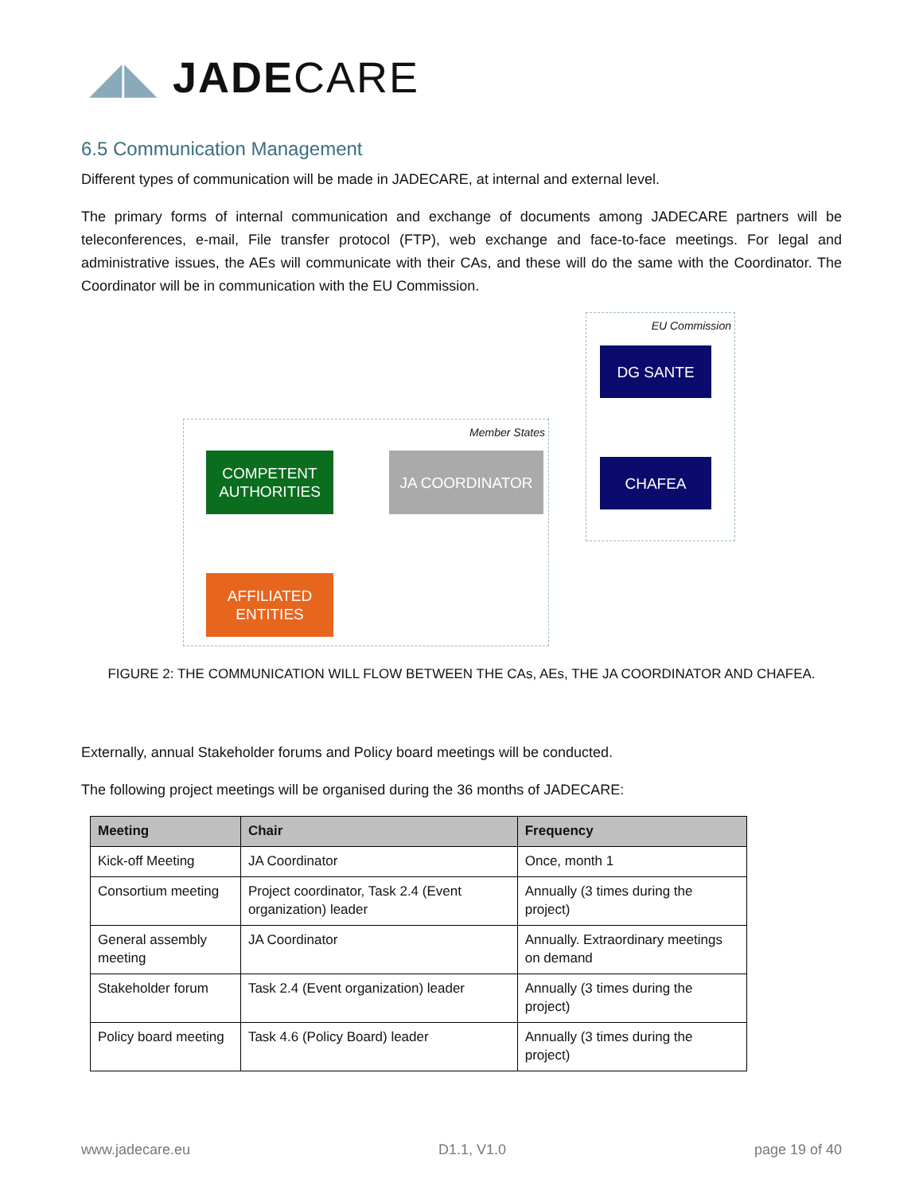◢◣ JADECARE
6.5 Communication Management
Different types of communication will be made in JADECARE, at internal and external level.
The primary forms of internal communication and exchange of documents among JADECARE partners will be teleconferences, e-mail, File transfer protocol (FTP), web exchange and face-to-face meetings. For legal and administrative issues, the AEs will communicate with their CAs, and these will do the same with the Coordinator. The Coordinator will be in communication with the EU Commission.
EU Commission
Member States
DG SANTE
CHAFEA
COMPETENT AUTHORITIES
JA COORDINATOR
AFFILIATED ENTITIES
FIGURE 2: THE COMMUNICATION WILL FLOW BETWEEN THE CAs, AEs, THE JA COORDINATOR AND CHAFEA.
Externally, annual Stakeholder forums and Policy board meetings will be conducted.
The following project meetings will be organised during the 36 months of JADECARE:
| Meeting | Chair | Frequency |
| --- | --- | --- |
| Kick-off Meeting | JA Coordinator | Once, month 1 |
| Consortium meeting | Project coordinator, Task 2.4 (Event organization) leader | Annually (3 times during the project) |
| General assembly meeting | JA Coordinator | Annually. Extraordinary meetings on demand |
| Stakeholder forum | Task 2.4 (Event organization) leader | Annually (3 times during the project) |
| Policy board meeting | Task 4.6 (Policy Board) leader | Annually (3 times during the project) |
www.jadecare.eu D1.1, V1.0 page 19 of 40